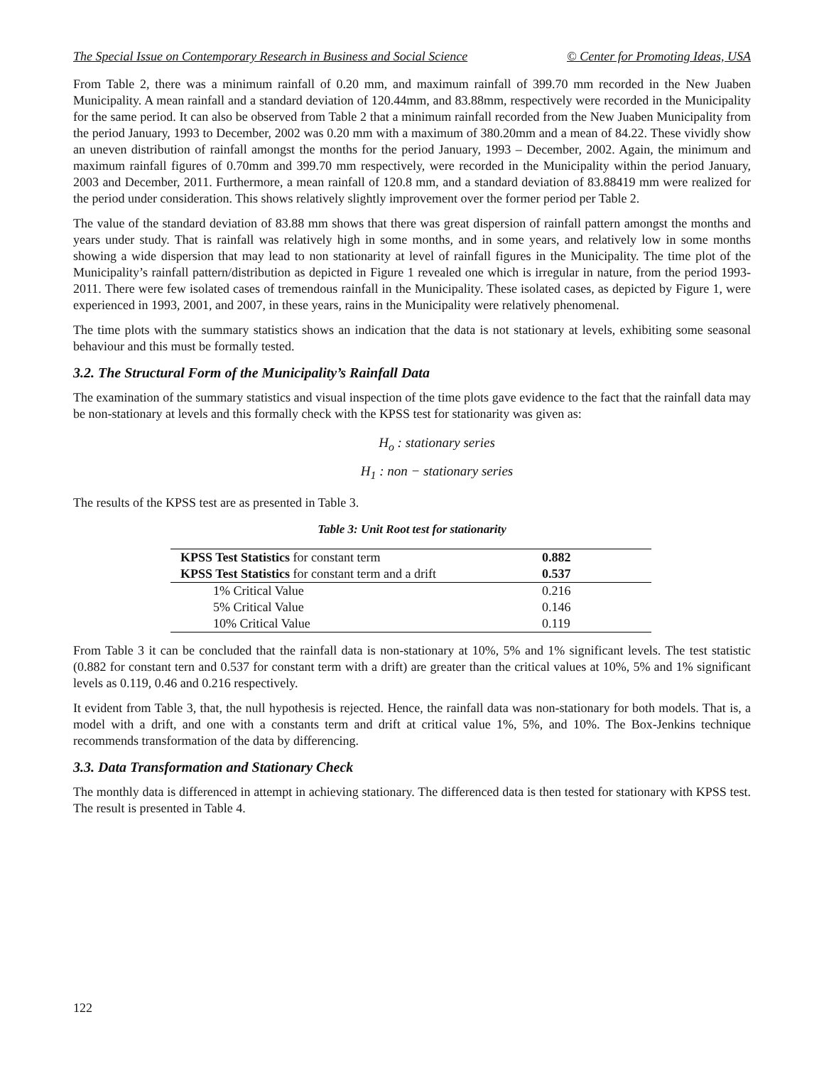The Special Issue on Contemporary Research in Business and Social Science © Center for Promoting Ideas, USA
From Table 2, there was a minimum rainfall of 0.20 mm, and maximum rainfall of 399.70 mm recorded in the New Juaben Municipality. A mean rainfall and a standard deviation of 120.44mm, and 83.88mm, respectively were recorded in the Municipality for the same period. It can also be observed from Table 2 that a minimum rainfall recorded from the New Juaben Municipality from the period January, 1993 to December, 2002 was 0.20 mm with a maximum of 380.20mm and a mean of 84.22. These vividly show an uneven distribution of rainfall amongst the months for the period January, 1993 – December, 2002. Again, the minimum and maximum rainfall figures of 0.70mm and 399.70 mm respectively, were recorded in the Municipality within the period January, 2003 and December, 2011. Furthermore, a mean rainfall of 120.8 mm, and a standard deviation of 83.88419 mm were realized for the period under consideration. This shows relatively slightly improvement over the former period per Table 2.
The value of the standard deviation of 83.88 mm shows that there was great dispersion of rainfall pattern amongst the months and years under study. That is rainfall was relatively high in some months, and in some years, and relatively low in some months showing a wide dispersion that may lead to non stationarity at level of rainfall figures in the Municipality. The time plot of the Municipality’s rainfall pattern/distribution as depicted in Figure 1 revealed one which is irregular in nature, from the period 1993-2011. There were few isolated cases of tremendous rainfall in the Municipality. These isolated cases, as depicted by Figure 1, were experienced in 1993, 2001, and 2007, in these years, rains in the Municipality were relatively phenomenal.
The time plots with the summary statistics shows an indication that the data is not stationary at levels, exhibiting some seasonal behaviour and this must be formally tested.
3.2. The Structural Form of the Municipality’s Rainfall Data
The examination of the summary statistics and visual inspection of the time plots gave evidence to the fact that the rainfall data may be non-stationary at levels and this formally check with the KPSS test for stationarity was given as:
H<sub>o</sub> : stationary series
H<sub>1</sub> : non − stationary series
The results of the KPSS test are as presented in Table 3.
Table 3: Unit Root test for stationarity
| KPSS Test Statistics for constant term | 0.882 |
| KPSS Test Statistics for constant term and a drift | 0.537 |
| 1% Critical Value | 0.216 |
| 5% Critical Value | 0.146 |
| 10% Critical Value | 0.119 |
From Table 3 it can be concluded that the rainfall data is non-stationary at 10%, 5% and 1% significant levels. The test statistic (0.882 for constant tern and 0.537 for constant term with a drift) are greater than the critical values at 10%, 5% and 1% significant levels as 0.119, 0.46 and 0.216 respectively.
It evident from Table 3, that, the null hypothesis is rejected. Hence, the rainfall data was non-stationary for both models. That is, a model with a drift, and one with a constants term and drift at critical value 1%, 5%, and 10%. The Box-Jenkins technique recommends transformation of the data by differencing.
3.3. Data Transformation and Stationary Check
The monthly data is differenced in attempt in achieving stationary. The differenced data is then tested for stationary with KPSS test. The result is presented in Table 4.
122